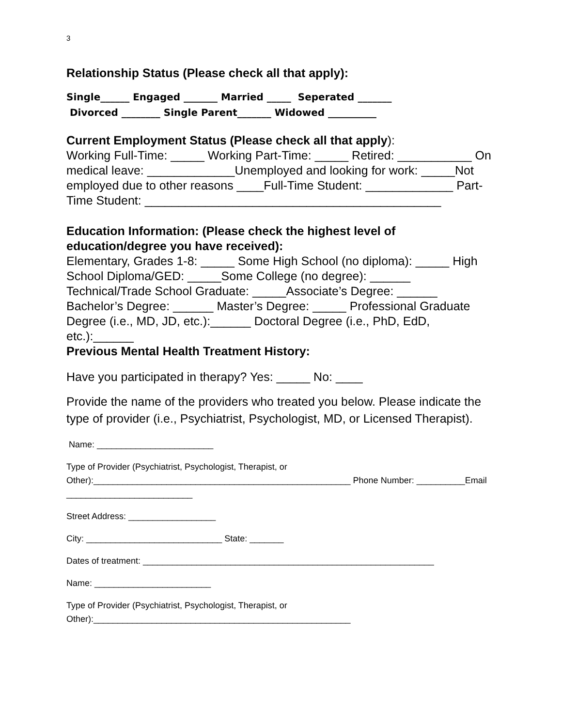3
Relationship Status (Please check all that apply):
Single______ Engaged _______ Married _____ Seperated _______ Divorced ________ Single Parent_______ Widowed __________
Current Employment Status (Please check all that apply):
Working Full-Time: _____ Working Part-Time: _____ Retired: ___________ On medical leave: _____________Unemployed and looking for work: _____Not employed due to other reasons ____Full-Time Student: _____________ Part-Time Student: ____________________________________________
Education Information: (Please check the highest level of education/degree you have received):
Elementary, Grades 1-8: _____ Some High School (no diploma): _____ High School Diploma/GED: _____Some College (no degree): ______ Technical/Trade School Graduate: _____Associate’s Degree: ______ Bachelor’s Degree: ______ Master’s Degree: _____ Professional Graduate Degree (i.e., MD, JD, etc.):______ Doctoral Degree (i.e., PhD, EdD, etc.):______
Previous Mental Health Treatment History:
Have you participated in therapy? Yes: _____ No: ____
Provide the name of the providers who treated you below. Please indicate the type of provider (i.e., Psychiatrist, Psychologist, MD, or Licensed Therapist).
Name: ________________________
Type of Provider (Psychiatrist, Psychologist, Therapist, or Other):_____________________________________________________ Phone Number: __________Email __________________________
Street Address: __________________
City: ____________________________ State: _______
Dates of treatment: ____________________________________________________________
Name: ________________________
Type of Provider (Psychiatrist, Psychologist, Therapist, or Other):_____________________________________________________